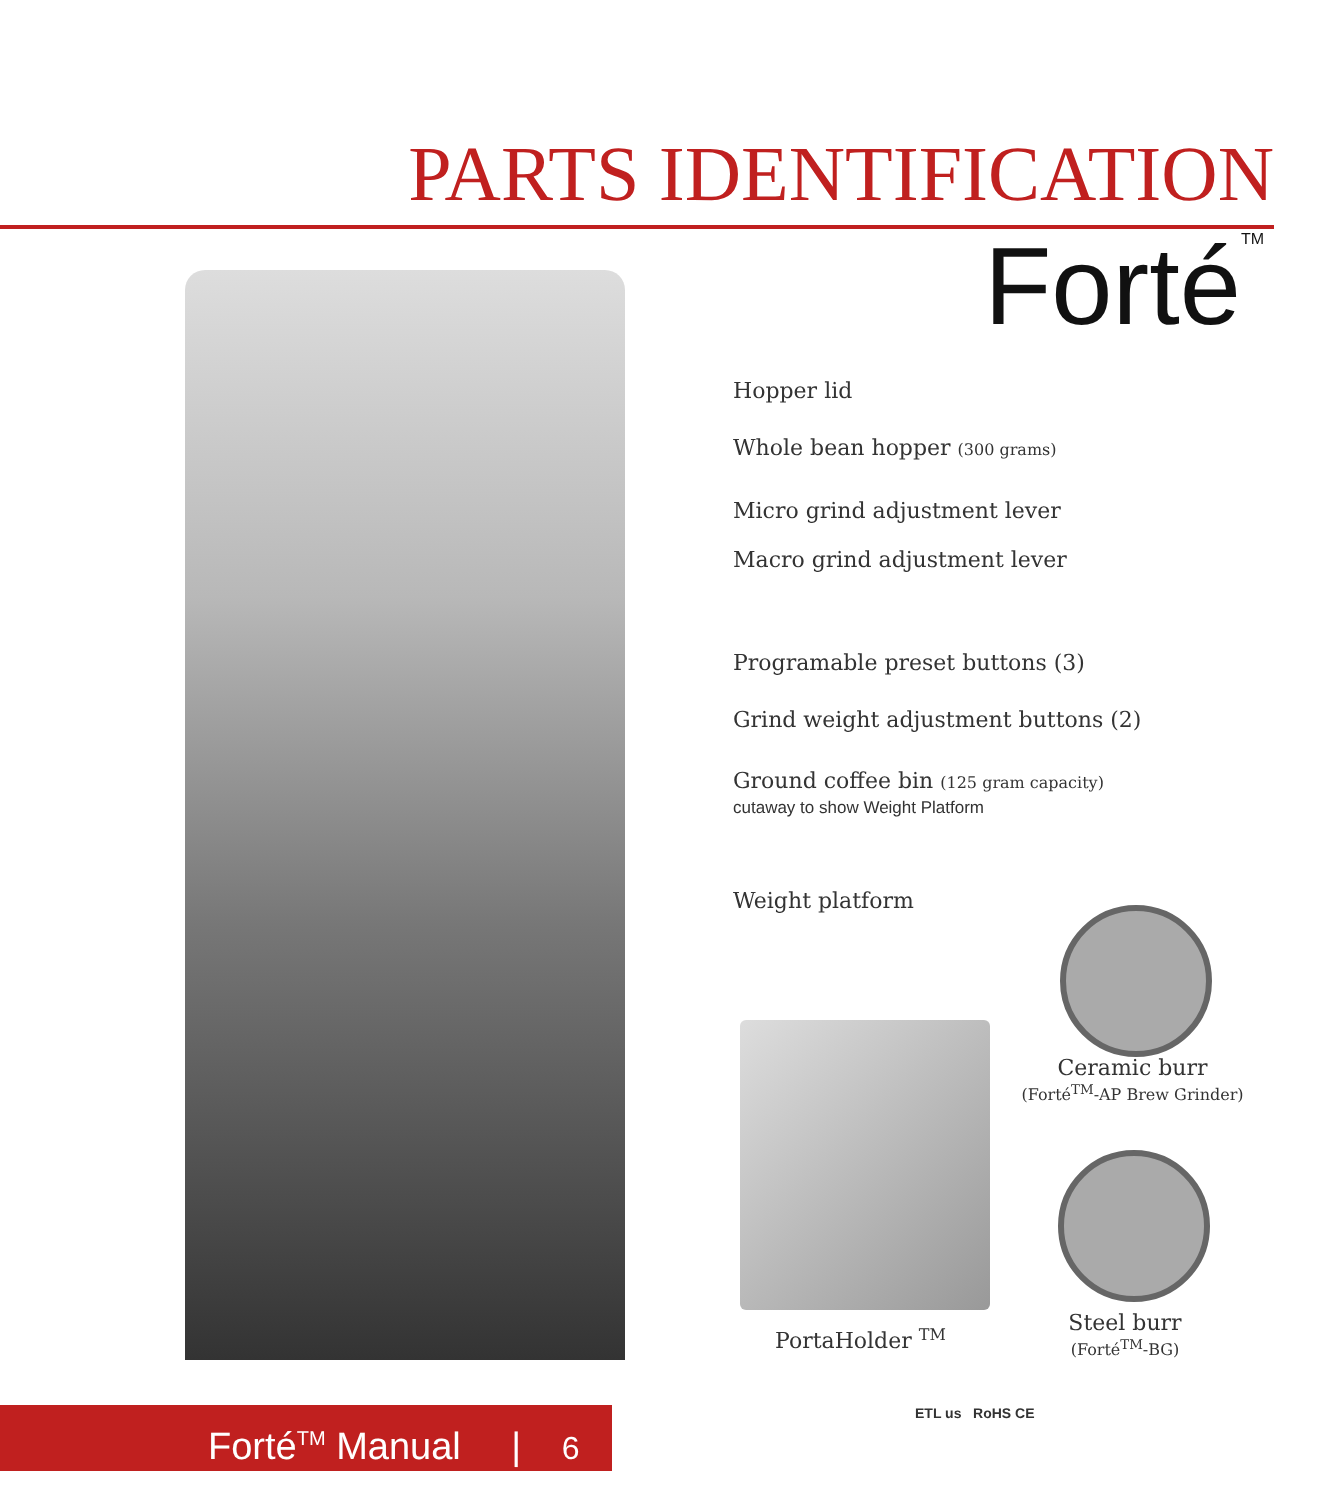PARTS IDENTIFICATION
Forté<sup>TM</sup>
Hopper lid
Whole bean hopper (300 grams)
Micro grind adjustment lever
Macro grind adjustment lever
Programable preset buttons (3)
Grind weight adjustment buttons (2)
Ground coffee bin (125 gram capacity)
cutaway to show Weight Platform
Weight platform
Ceramic burr
(Forté<sup>TM</sup>-AP Brew Grinder)
PortaHolder <sup>TM</sup>
Steel burr
(Forté<sup>TM</sup>-BG)
Forté<sup>TM</sup> Manual | 6 ETL us RoHS CE